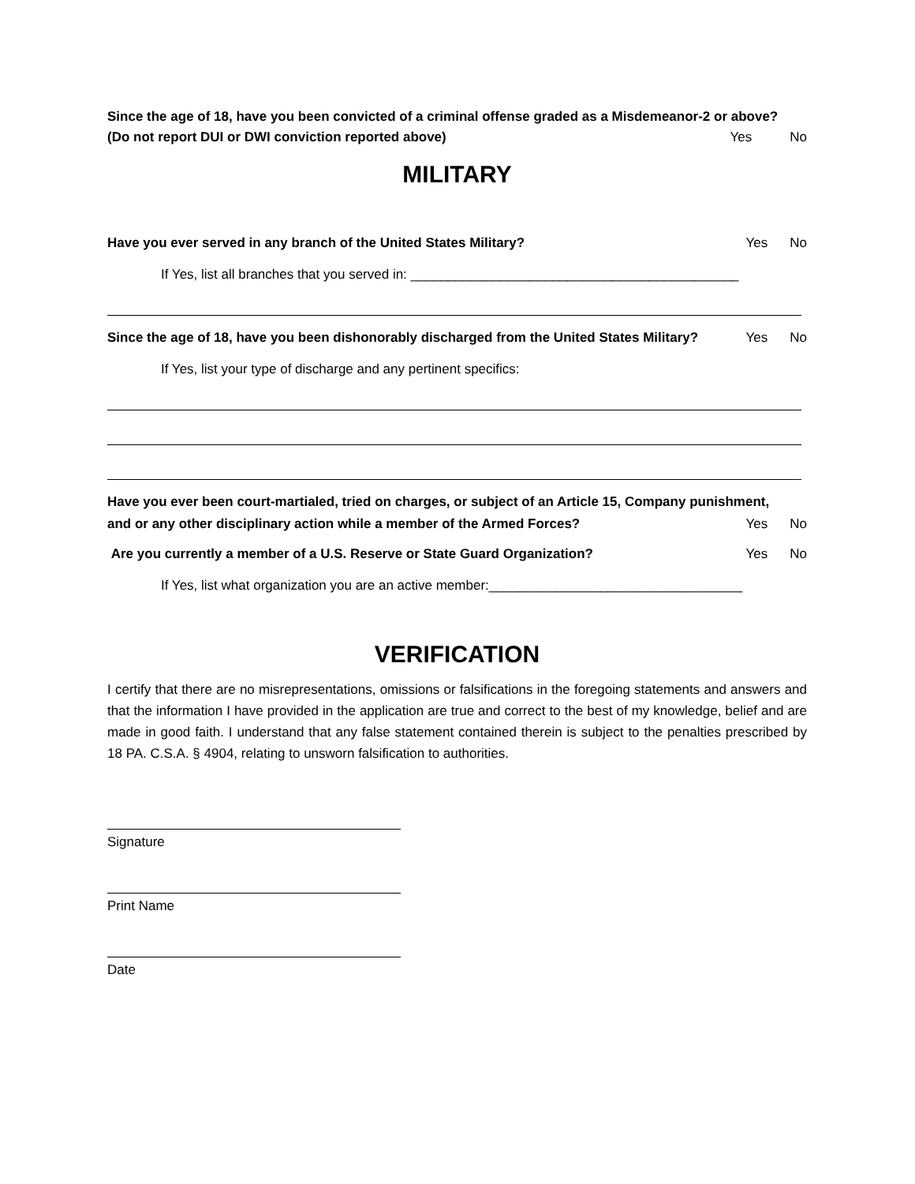Since the age of 18, have you been convicted of a criminal offense graded as a Misdemeanor-2 or above?
(Do not report DUI or DWI conviction reported above) Yes No
MILITARY
Have you ever served in any branch of the United States Military? Yes No
If Yes, list all branches that you served in: ____________________________________________
Since the age of 18, have you been dishonorably discharged from the United States Military? Yes No
If Yes, list your type of discharge and any pertinent specifics:
Have you ever been court-martialed, tried on charges, or subject of an Article 15, Company punishment,
and or any other disciplinary action while a member of the Armed Forces? Yes No
Are you currently a member of a U.S. Reserve or State Guard Organization? Yes No
If Yes, list what organization you are an active member:__________________________________
VERIFICATION
I certify that there are no misrepresentations, omissions or falsifications in the foregoing statements and answers and that the information I have provided in the application are true and correct to the best of my knowledge, belief and are made in good faith. I understand that any false statement contained therein is subject to the penalties prescribed by 18 PA. C.S.A. § 4904, relating to unsworn falsification to authorities.
Signature
Print Name
Date